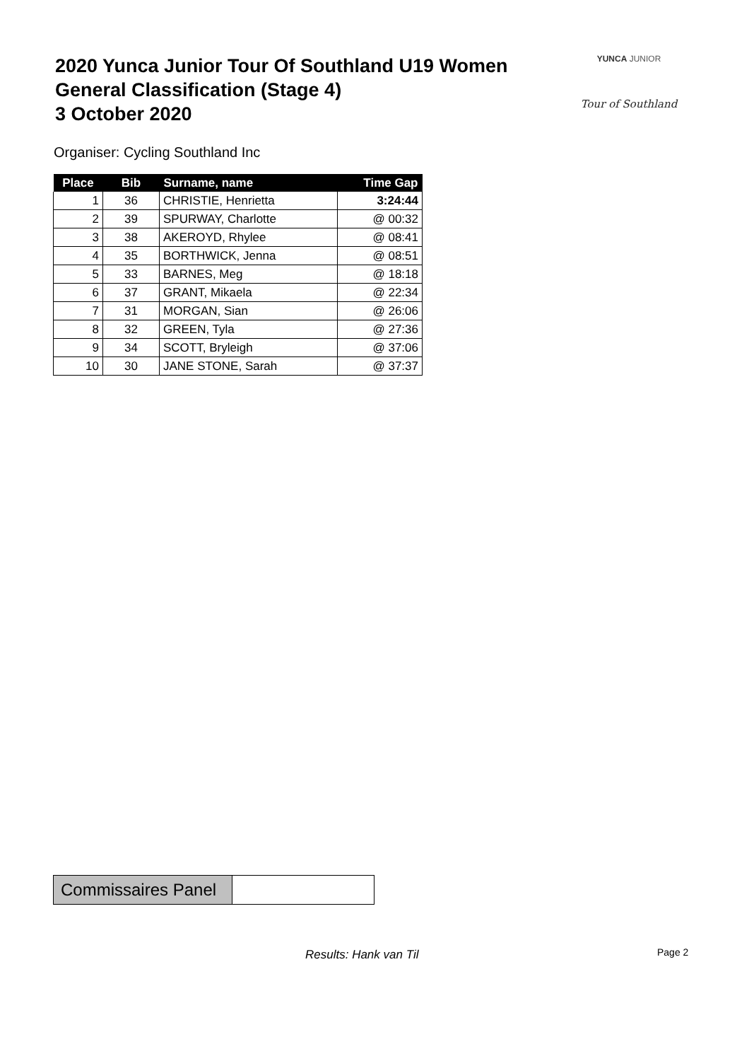2020 Yunca Junior Tour Of Southland U19 Women
General Classification (Stage 4)
3 October 2020
YUNCA JUNIOR
Tour of Southland
Organiser: Cycling Southland Inc
| Place | Bib | Surname, name | Time Gap |
| --- | --- | --- | --- |
| 1 | 36 | CHRISTIE, Henrietta | 3:24:44 |
| 2 | 39 | SPURWAY, Charlotte | @ 00:32 |
| 3 | 38 | AKEROYD, Rhylee | @ 08:41 |
| 4 | 35 | BORTHWICK, Jenna | @ 08:51 |
| 5 | 33 | BARNES, Meg | @ 18:18 |
| 6 | 37 | GRANT, Mikaela | @ 22:34 |
| 7 | 31 | MORGAN, Sian | @ 26:06 |
| 8 | 32 | GREEN, Tyla | @ 27:36 |
| 9 | 34 | SCOTT, Bryleigh | @ 37:06 |
| 10 | 30 | JANE STONE, Sarah | @ 37:37 |
| Commissaires Panel | |
Results: Hank van Til Page 2